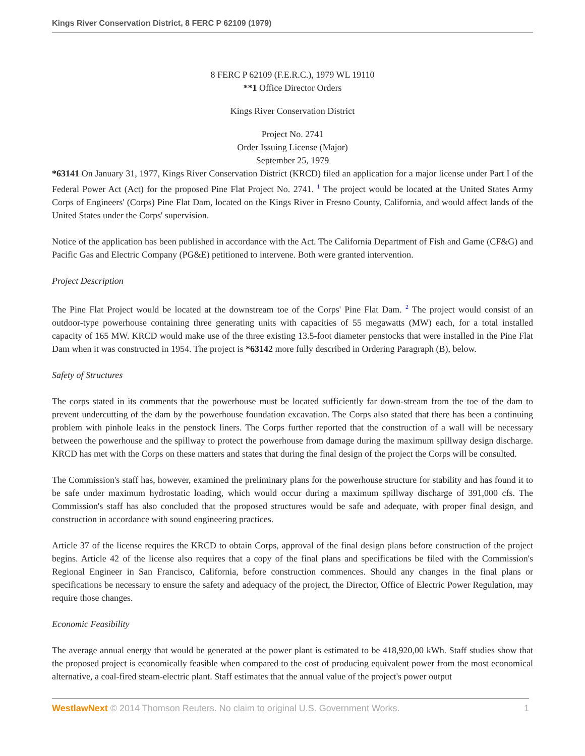Kings River Conservation District, 8 FERC P 62109 (1979)
8 FERC P 62109 (F.E.R.C.), 1979 WL 19110
**1 Office Director Orders
Kings River Conservation District
Project No. 2741
Order Issuing License (Major)
September 25, 1979
*63141 On January 31, 1977, Kings River Conservation District (KRCD) filed an application for a major license under Part I of the Federal Power Act (Act) for the proposed Pine Flat Project No. 2741. <sup>1</sup> The project would be located at the United States Army Corps of Engineers' (Corps) Pine Flat Dam, located on the Kings River in Fresno County, California, and would affect lands of the United States under the Corps' supervision.
Notice of the application has been published in accordance with the Act. The California Department of Fish and Game (CF&G) and Pacific Gas and Electric Company (PG&E) petitioned to intervene. Both were granted intervention.
Project Description
The Pine Flat Project would be located at the downstream toe of the Corps' Pine Flat Dam. <sup>2</sup> The project would consist of an outdoor-type powerhouse containing three generating units with capacities of 55 megawatts (MW) each, for a total installed capacity of 165 MW. KRCD would make use of the three existing 13.5-foot diameter penstocks that were installed in the Pine Flat Dam when it was constructed in 1954. The project is *63142 more fully described in Ordering Paragraph (B), below.
Safety of Structures
The corps stated in its comments that the powerhouse must be located sufficiently far down-stream from the toe of the dam to prevent undercutting of the dam by the powerhouse foundation excavation. The Corps also stated that there has been a continuing problem with pinhole leaks in the penstock liners. The Corps further reported that the construction of a wall will be necessary between the powerhouse and the spillway to protect the powerhouse from damage during the maximum spillway design discharge. KRCD has met with the Corps on these matters and states that during the final design of the project the Corps will be consulted.
The Commission's staff has, however, examined the preliminary plans for the powerhouse structure for stability and has found it to be safe under maximum hydrostatic loading, which would occur during a maximum spillway discharge of 391,000 cfs. The Commission's staff has also concluded that the proposed structures would be safe and adequate, with proper final design, and construction in accordance with sound engineering practices.
Article 37 of the license requires the KRCD to obtain Corps, approval of the final design plans before construction of the project begins. Article 42 of the license also requires that a copy of the final plans and specifications be filed with the Commission's Regional Engineer in San Francisco, California, before construction commences. Should any changes in the final plans or specifications be necessary to ensure the safety and adequacy of the project, the Director, Office of Electric Power Regulation, may require those changes.
Economic Feasibility
The average annual energy that would be generated at the power plant is estimated to be 418,920,00 kWh. Staff studies show that the proposed project is economically feasible when compared to the cost of producing equivalent power from the most economical alternative, a coal-fired steam-electric plant. Staff estimates that the annual value of the project's power output
WestlawNext © 2014 Thomson Reuters. No claim to original U.S. Government Works. 1